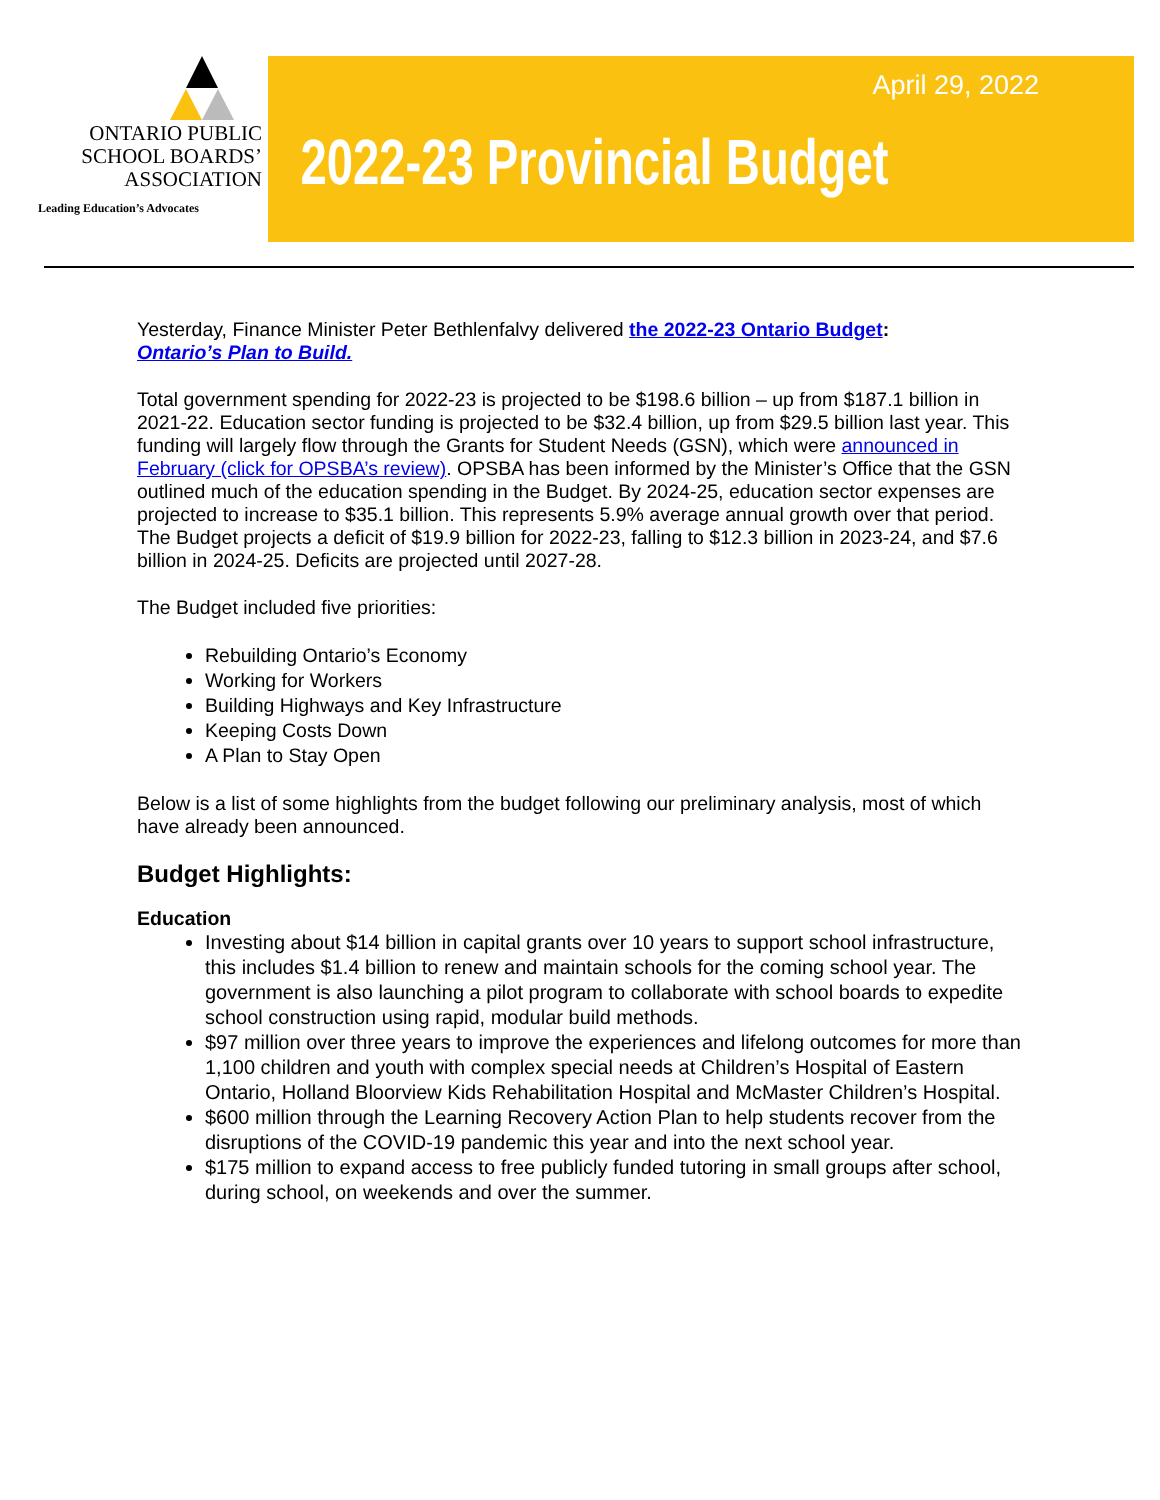ONTARIO PUBLIC
SCHOOL BOARDS’
ASSOCIATION
Leading Education’s Advocates
April 29, 2022
2022-23 Provincial Budget
Yesterday, Finance Minister Peter Bethlenfalvy delivered the 2022-23 Ontario Budget:
Ontario’s Plan to Build.
Total government spending for 2022-23 is projected to be $198.6 billion – up from $187.1 billion in 2021-22. Education sector funding is projected to be $32.4 billion, up from $29.5 billion last year. This funding will largely flow through the Grants for Student Needs (GSN), which were announced in February (click for OPSBA’s review). OPSBA has been informed by the Minister’s Office that the GSN outlined much of the education spending in the Budget. By 2024-25, education sector expenses are projected to increase to $35.1 billion. This represents 5.9% average annual growth over that period. The Budget projects a deficit of $19.9 billion for 2022-23, falling to $12.3 billion in 2023-24, and $7.6 billion in 2024-25. Deficits are projected until 2027-28.
The Budget included five priorities:
Rebuilding Ontario’s Economy
Working for Workers
Building Highways and Key Infrastructure
Keeping Costs Down
A Plan to Stay Open
Below is a list of some highlights from the budget following our preliminary analysis, most of which have already been announced.
Budget Highlights:
Education
Investing about $14 billion in capital grants over 10 years to support school infrastructure, this includes $1.4 billion to renew and maintain schools for the coming school year. The government is also launching a pilot program to collaborate with school boards to expedite school construction using rapid, modular build methods.
$97 million over three years to improve the experiences and lifelong outcomes for more than 1,100 children and youth with complex special needs at Children’s Hospital of Eastern Ontario, Holland Bloorview Kids Rehabilitation Hospital and McMaster Children’s Hospital.
$600 million through the Learning Recovery Action Plan to help students recover from the disruptions of the COVID-19 pandemic this year and into the next school year.
$175 million to expand access to free publicly funded tutoring in small groups after school, during school, on weekends and over the summer.